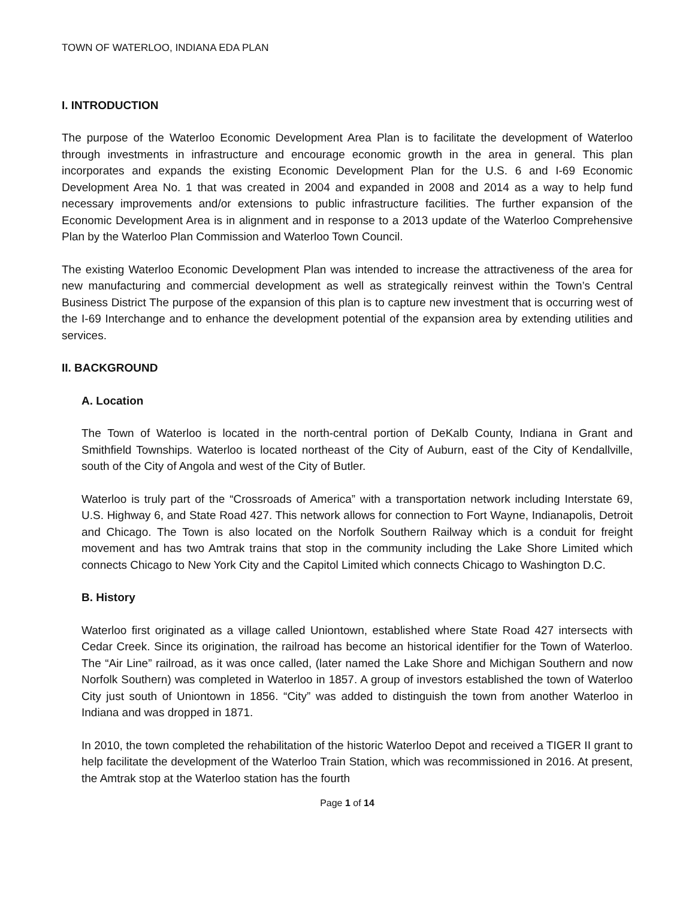TOWN OF WATERLOO, INDIANA EDA PLAN
I. INTRODUCTION
The purpose of the Waterloo Economic Development Area Plan is to facilitate the development of Waterloo through investments in infrastructure and encourage economic growth in the area in general. This plan incorporates and expands the existing Economic Development Plan for the U.S. 6 and I-69 Economic Development Area No. 1 that was created in 2004 and expanded in 2008 and 2014 as a way to help fund necessary improvements and/or extensions to public infrastructure facilities. The further expansion of the Economic Development Area is in alignment and in response to a 2013 update of the Waterloo Comprehensive Plan by the Waterloo Plan Commission and Waterloo Town Council.
The existing Waterloo Economic Development Plan was intended to increase the attractiveness of the area for new manufacturing and commercial development as well as strategically reinvest within the Town’s Central Business District The purpose of the expansion of this plan is to capture new investment that is occurring west of the I-69 Interchange and to enhance the development potential of the expansion area by extending utilities and services.
II. BACKGROUND
A. Location
The Town of Waterloo is located in the north-central portion of DeKalb County, Indiana in Grant and Smithfield Townships. Waterloo is located northeast of the City of Auburn, east of the City of Kendallville, south of the City of Angola and west of the City of Butler.
Waterloo is truly part of the “Crossroads of America” with a transportation network including Interstate 69, U.S. Highway 6, and State Road 427. This network allows for connection to Fort Wayne, Indianapolis, Detroit and Chicago. The Town is also located on the Norfolk Southern Railway which is a conduit for freight movement and has two Amtrak trains that stop in the community including the Lake Shore Limited which connects Chicago to New York City and the Capitol Limited which connects Chicago to Washington D.C.
B. History
Waterloo first originated as a village called Uniontown, established where State Road 427 intersects with Cedar Creek. Since its origination, the railroad has become an historical identifier for the Town of Waterloo. The “Air Line” railroad, as it was once called, (later named the Lake Shore and Michigan Southern and now Norfolk Southern) was completed in Waterloo in 1857. A group of investors established the town of Waterloo City just south of Uniontown in 1856. “City” was added to distinguish the town from another Waterloo in Indiana and was dropped in 1871.
In 2010, the town completed the rehabilitation of the historic Waterloo Depot and received a TIGER II grant to help facilitate the development of the Waterloo Train Station, which was recommissioned in 2016. At present, the Amtrak stop at the Waterloo station has the fourth
Page 1 of 14